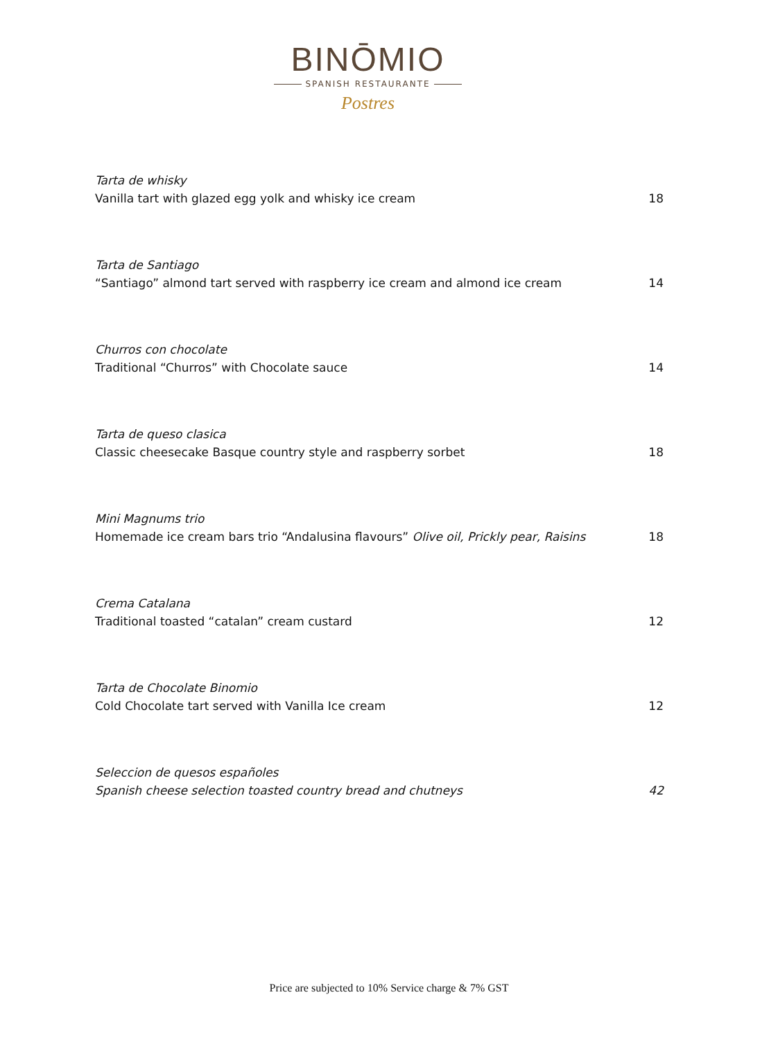BINŌMIO
SPANISH RESTAURANTE
Postres
Tarta de whisky
Vanilla tart with glazed egg yolk and whisky ice cream 18
Tarta de Santiago
“Santiago” almond tart served with raspberry ice cream and almond ice cream 14
Churros con chocolate
Traditional “Churros” with Chocolate sauce 14
Tarta de queso clasica
Classic cheesecake Basque country style and raspberry sorbet 18
Mini Magnums trio
Homemade ice cream bars trio “Andalusina flavours” Olive oil, Prickly pear, Raisins 18
Crema Catalana
Traditional toasted “catalan” cream custard 12
Tarta de Chocolate Binomio
Cold Chocolate tart served with Vanilla Ice cream 12
Seleccion de quesos españoles
Spanish cheese selection toasted country bread and chutneys 42
Price are subjected to 10% Service charge & 7% GST